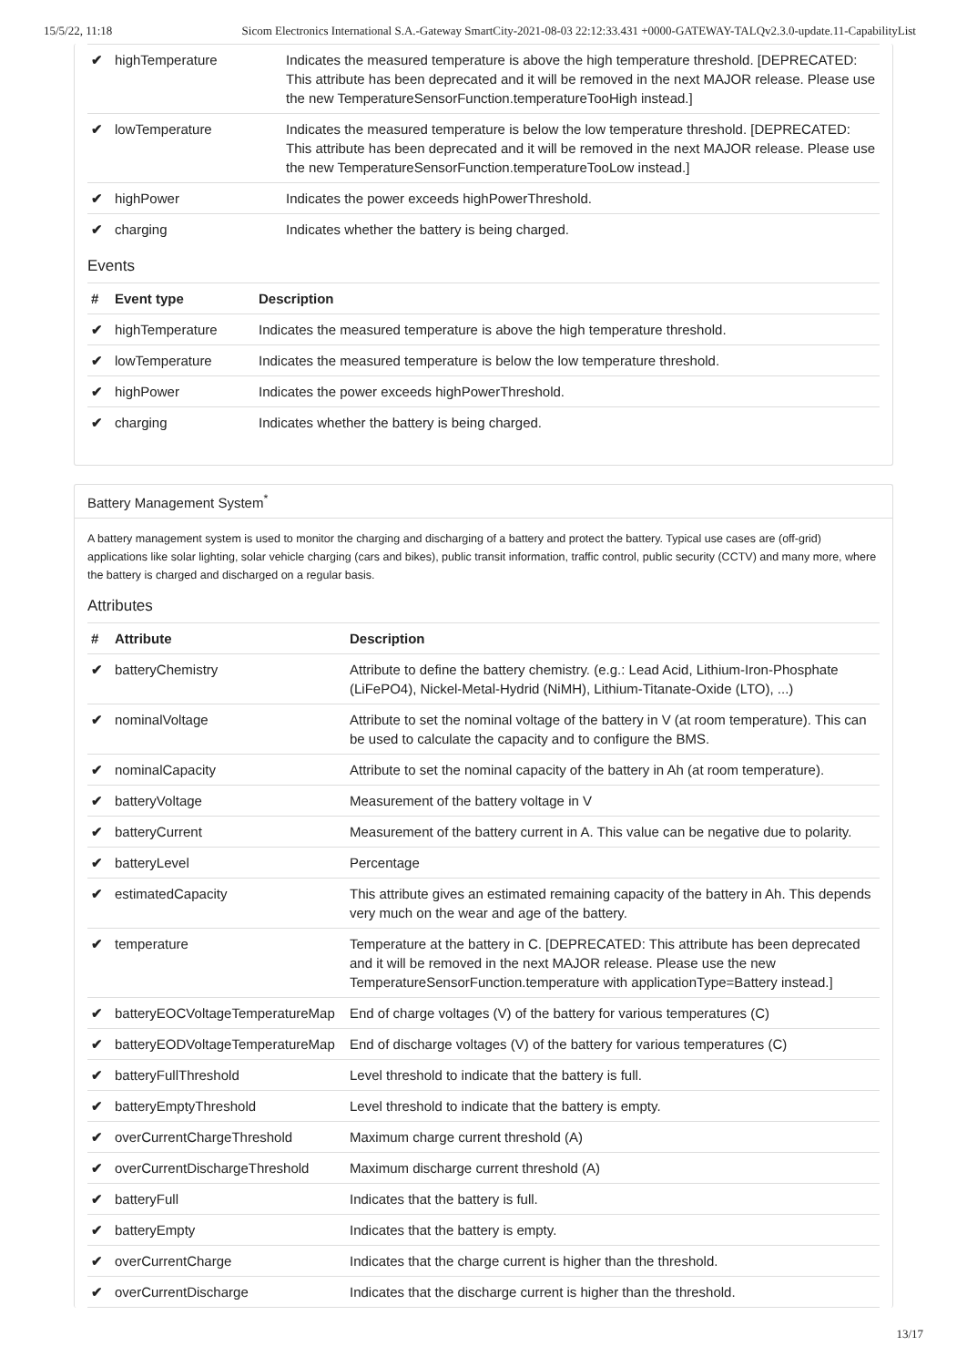15/5/22, 11:18 Sicom Electronics International S.A.-Gateway SmartCity-2021-08-03 22:12:33.431 +0000-GATEWAY-TALQv2.3.0-update.11-CapabilityList
| ✔ | highTemperature | Indicates the measured temperature is above the high temperature threshold. [DEPRECATED: This attribute has been deprecated and it will be removed in the next MAJOR release. Please use the new TemperatureSensorFunction.temperatureTooHigh instead.] |
| ✔ | lowTemperature | Indicates the measured temperature is below the low temperature threshold. [DEPRECATED: This attribute has been deprecated and it will be removed in the next MAJOR release. Please use the new TemperatureSensorFunction.temperatureTooLow instead.] |
| ✔ | highPower | Indicates the power exceeds highPowerThreshold. |
| ✔ | charging | Indicates whether the battery is being charged. |
Events
| # | Event type | Description |
| --- | --- | --- |
| ✔ | highTemperature | Indicates the measured temperature is above the high temperature threshold. |
| ✔ | lowTemperature | Indicates the measured temperature is below the low temperature threshold. |
| ✔ | highPower | Indicates the power exceeds highPowerThreshold. |
| ✔ | charging | Indicates whether the battery is being charged. |
Battery Management System<sup>*</sup>
A battery management system is used to monitor the charging and discharging of a battery and protect the battery. Typical use cases are (off-grid) applications like solar lighting, solar vehicle charging (cars and bikes), public transit information, traffic control, public security (CCTV) and many more, where the battery is charged and discharged on a regular basis.
Attributes
| # | Attribute | Description |
| --- | --- | --- |
| ✔ | batteryChemistry | Attribute to define the battery chemistry. (e.g.: Lead Acid, Lithium-Iron-Phosphate (LiFePO4), Nickel-Metal-Hydrid (NiMH), Lithium-Titanate-Oxide (LTO), ...) |
| ✔ | nominalVoltage | Attribute to set the nominal voltage of the battery in V (at room temperature). This can be used to calculate the capacity and to configure the BMS. |
| ✔ | nominalCapacity | Attribute to set the nominal capacity of the battery in Ah (at room temperature). |
| ✔ | batteryVoltage | Measurement of the battery voltage in V |
| ✔ | batteryCurrent | Measurement of the battery current in A. This value can be negative due to polarity. |
| ✔ | batteryLevel | Percentage |
| ✔ | estimatedCapacity | This attribute gives an estimated remaining capacity of the battery in Ah. This depends very much on the wear and age of the battery. |
| ✔ | temperature | Temperature at the battery in C. [DEPRECATED: This attribute has been deprecated and it will be removed in the next MAJOR release. Please use the new TemperatureSensorFunction.temperature with applicationType=Battery instead.] |
| ✔ | batteryEOCVoltageTemperatureMap | End of charge voltages (V) of the battery for various temperatures (C) |
| ✔ | batteryEODVoltageTemperatureMap | End of discharge voltages (V) of the battery for various temperatures (C) |
| ✔ | batteryFullThreshold | Level threshold to indicate that the battery is full. |
| ✔ | batteryEmptyThreshold | Level threshold to indicate that the battery is empty. |
| ✔ | overCurrentChargeThreshold | Maximum charge current threshold (A) |
| ✔ | overCurrentDischargeThreshold | Maximum discharge current threshold (A) |
| ✔ | batteryFull | Indicates that the battery is full. |
| ✔ | batteryEmpty | Indicates that the battery is empty. |
| ✔ | overCurrentCharge | Indicates that the charge current is higher than the threshold. |
| ✔ | overCurrentDischarge | Indicates that the discharge current is higher than the threshold. |
13/17